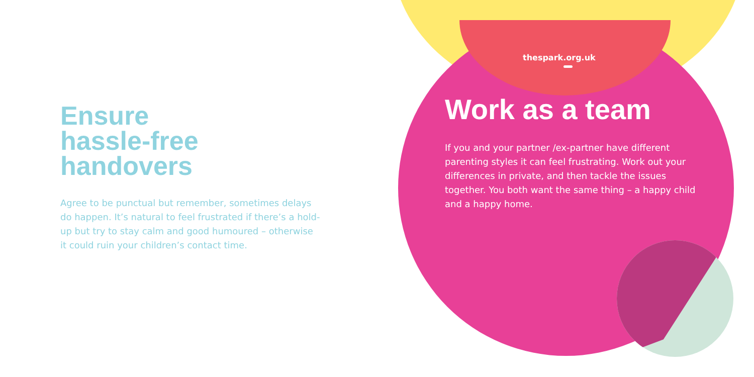Ensure
hassle-free handovers
Agree to be punctual but remember, sometimes delays do happen. It’s natural to feel frustrated if there’s a hold-up but try to stay calm and good humoured – otherwise it could ruin your children’s contact time.
thespark.org.uk
Work as a team
If you and your partner /ex-partner have different parenting styles it can feel frustrating. Work out your differences in private, and then tackle the issues together. You both want the same thing – a happy child and a happy home.